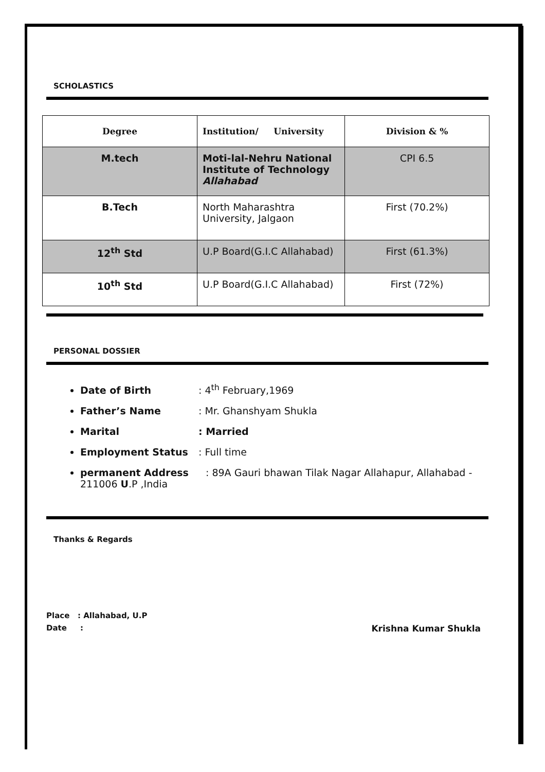SCHOLASTICS
| Degree | Institution/ University | Division & % |
| --- | --- | --- |
| M.tech | Moti-lal-Nehru National Institute of Technology Allahabad | CPI 6.5 |
| B.Tech | North Maharashtra University, Jalgaon | First (70.2%) |
| 12<sup>th</sup> Std | U.P Board(G.I.C Allahabad) | First (61.3%) |
| 10<sup>th</sup> Std | U.P Board(G.I.C Allahabad) | First (72%) |
PERSONAL DOSSIER
Date of Birth: 4<sup>th</sup> February,1969
Father’s Name: Mr. Ghanshyam Shukla
Marital: Married
Employment Status: Full time
permanent Address: 89A Gauri bhawan Tilak Nagar Allahapur, Allahabad - 211006 U.P ,India
Thanks & Regards
Place : Allahabad, U.P
Date : Krishna Kumar Shukla